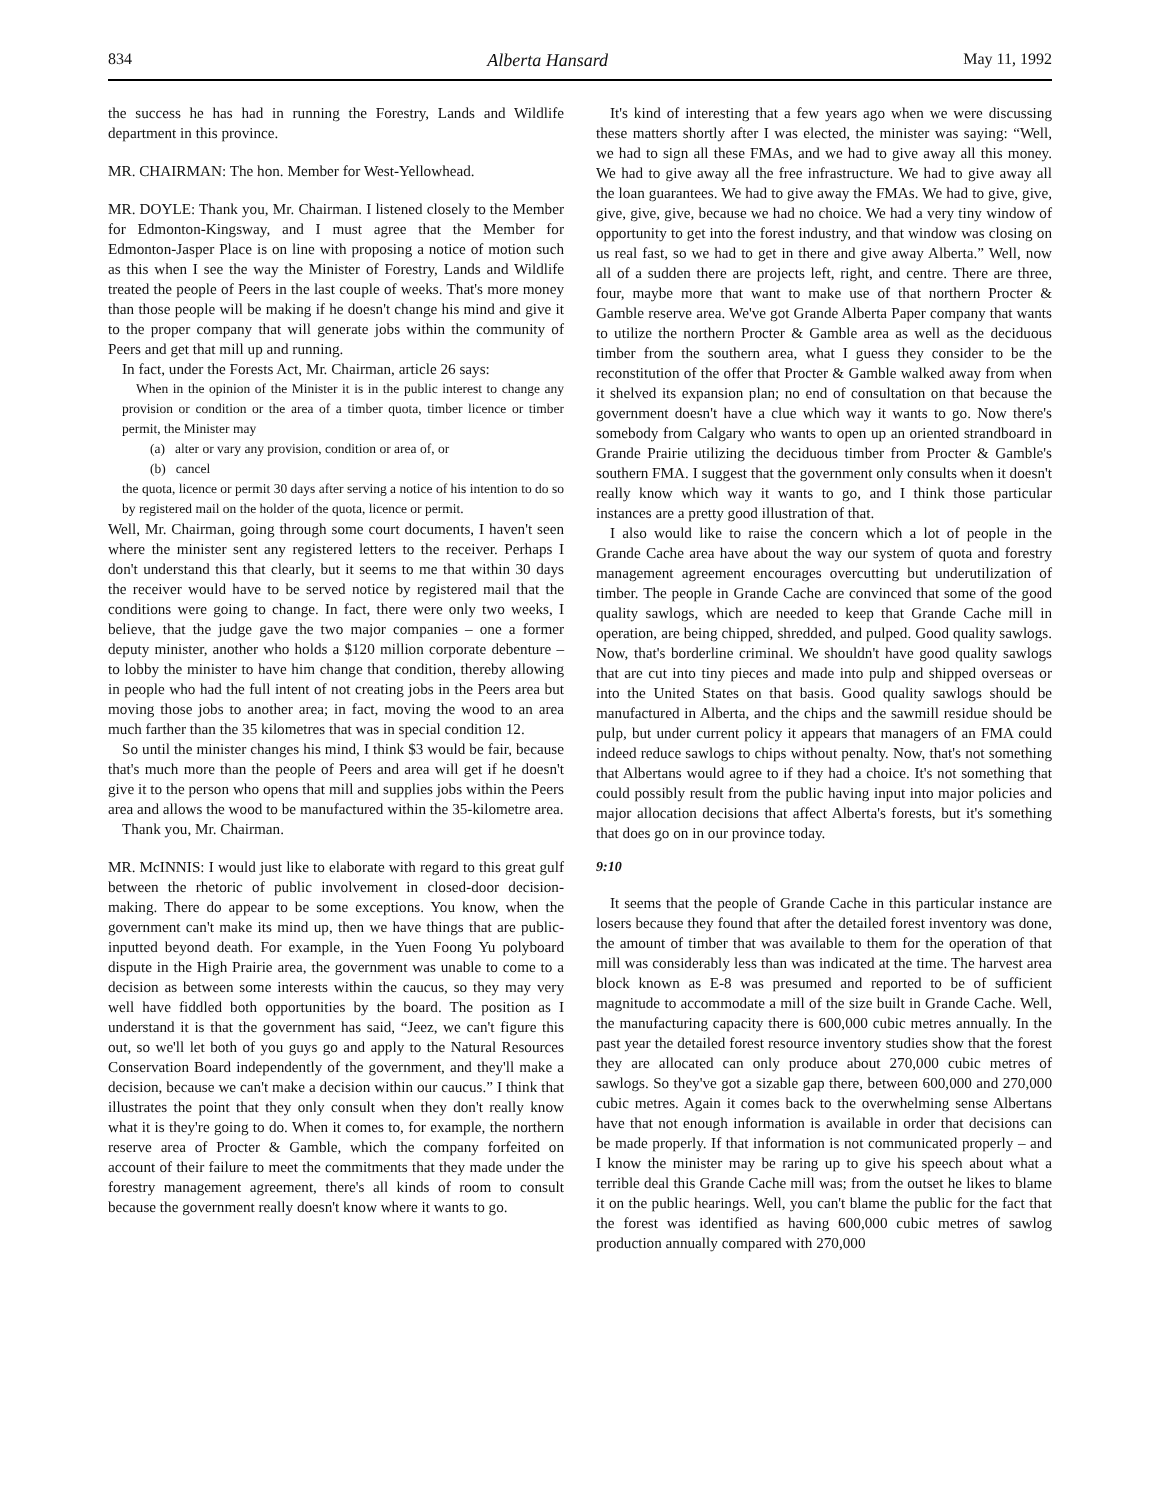834 Alberta Hansard May 11, 1992
the success he has had in running the Forestry, Lands and Wildlife department in this province.
MR. CHAIRMAN: The hon. Member for West-Yellowhead.
MR. DOYLE: Thank you, Mr. Chairman. I listened closely to the Member for Edmonton-Kingsway, and I must agree that the Member for Edmonton-Jasper Place is on line with proposing a notice of motion such as this when I see the way the Minister of Forestry, Lands and Wildlife treated the people of Peers in the last couple of weeks. That's more money than those people will be making if he doesn't change his mind and give it to the proper company that will generate jobs within the community of Peers and get that mill up and running.
In fact, under the Forests Act, Mr. Chairman, article 26 says:
When in the opinion of the Minister it is in the public interest to change any provision or condition or the area of a timber quota, timber licence or timber permit, the Minister may
(a) alter or vary any provision, condition or area of, or
(b) cancel
the quota, licence or permit 30 days after serving a notice of his intention to do so by registered mail on the holder of the quota, licence or permit.
Well, Mr. Chairman, going through some court documents, I haven't seen where the minister sent any registered letters to the receiver. Perhaps I don't understand this that clearly, but it seems to me that within 30 days the receiver would have to be served notice by registered mail that the conditions were going to change. In fact, there were only two weeks, I believe, that the judge gave the two major companies – one a former deputy minister, another who holds a $120 million corporate debenture – to lobby the minister to have him change that condition, thereby allowing in people who had the full intent of not creating jobs in the Peers area but moving those jobs to another area; in fact, moving the wood to an area much farther than the 35 kilometres that was in special condition 12.
So until the minister changes his mind, I think $3 would be fair, because that's much more than the people of Peers and area will get if he doesn't give it to the person who opens that mill and supplies jobs within the Peers area and allows the wood to be manufactured within the 35-kilometre area.
Thank you, Mr. Chairman.
MR. McINNIS: I would just like to elaborate with regard to this great gulf between the rhetoric of public involvement in closed-door decision-making. There do appear to be some exceptions. You know, when the government can't make its mind up, then we have things that are public-inputted beyond death. For example, in the Yuen Foong Yu polyboard dispute in the High Prairie area, the government was unable to come to a decision as between some interests within the caucus, so they may very well have fiddled both opportunities by the board. The position as I understand it is that the government has said, “Jeez, we can't figure this out, so we'll let both of you guys go and apply to the Natural Resources Conservation Board independently of the government, and they'll make a decision, because we can't make a decision within our caucus.” I think that illustrates the point that they only consult when they don't really know what it is they're going to do. When it comes to, for example, the northern reserve area of Procter & Gamble, which the company forfeited on account of their failure to meet the commitments that they made under the forestry management agreement, there's all kinds of room to consult because the government really doesn't know where it wants to go.
It's kind of interesting that a few years ago when we were discussing these matters shortly after I was elected, the minister was saying: “Well, we had to sign all these FMAs, and we had to give away all this money. We had to give away all the free infrastructure. We had to give away all the loan guarantees. We had to give away the FMAs. We had to give, give, give, give, give, because we had no choice. We had a very tiny window of opportunity to get into the forest industry, and that window was closing on us real fast, so we had to get in there and give away Alberta.” Well, now all of a sudden there are projects left, right, and centre. There are three, four, maybe more that want to make use of that northern Procter & Gamble reserve area. We've got Grande Alberta Paper company that wants to utilize the northern Procter & Gamble area as well as the deciduous timber from the southern area, what I guess they consider to be the reconstitution of the offer that Procter & Gamble walked away from when it shelved its expansion plan; no end of consultation on that because the government doesn't have a clue which way it wants to go. Now there's somebody from Calgary who wants to open up an oriented strandboard in Grande Prairie utilizing the deciduous timber from Procter & Gamble's southern FMA. I suggest that the government only consults when it doesn't really know which way it wants to go, and I think those particular instances are a pretty good illustration of that.
I also would like to raise the concern which a lot of people in the Grande Cache area have about the way our system of quota and forestry management agreement encourages overcutting but underutilization of timber. The people in Grande Cache are convinced that some of the good quality sawlogs, which are needed to keep that Grande Cache mill in operation, are being chipped, shredded, and pulped. Good quality sawlogs. Now, that's borderline criminal. We shouldn't have good quality sawlogs that are cut into tiny pieces and made into pulp and shipped overseas or into the United States on that basis. Good quality sawlogs should be manufactured in Alberta, and the chips and the sawmill residue should be pulp, but under current policy it appears that managers of an FMA could indeed reduce sawlogs to chips without penalty. Now, that's not something that Albertans would agree to if they had a choice. It's not something that could possibly result from the public having input into major policies and major allocation decisions that affect Alberta's forests, but it's something that does go on in our province today.
9:10
It seems that the people of Grande Cache in this particular instance are losers because they found that after the detailed forest inventory was done, the amount of timber that was available to them for the operation of that mill was considerably less than was indicated at the time. The harvest area block known as E-8 was presumed and reported to be of sufficient magnitude to accommodate a mill of the size built in Grande Cache. Well, the manufacturing capacity there is 600,000 cubic metres annually. In the past year the detailed forest resource inventory studies show that the forest they are allocated can only produce about 270,000 cubic metres of sawlogs. So they've got a sizable gap there, between 600,000 and 270,000 cubic metres. Again it comes back to the overwhelming sense Albertans have that not enough information is available in order that decisions can be made properly. If that information is not communicated properly – and I know the minister may be raring up to give his speech about what a terrible deal this Grande Cache mill was; from the outset he likes to blame it on the public hearings. Well, you can't blame the public for the fact that the forest was identified as having 600,000 cubic metres of sawlog production annually compared with 270,000